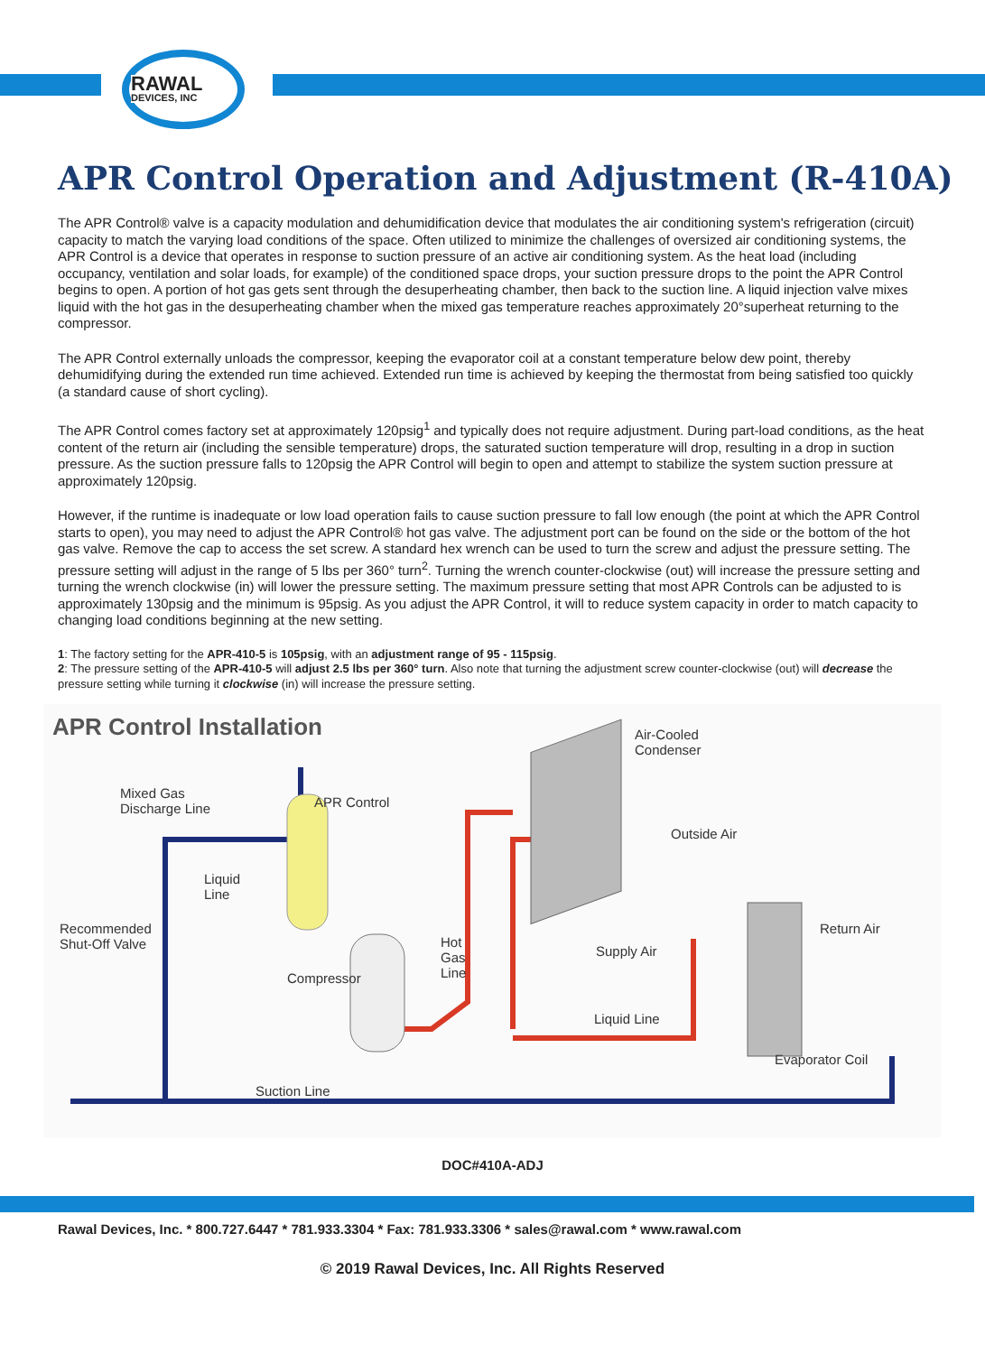RAWAL
DEVICES, INC
APR Control Operation and Adjustment (R-410A)
The APR Control® valve is a capacity modulation and dehumidification device that modulates the air conditioning system's refrigeration (circuit) capacity to match the varying load conditions of the space. Often utilized to minimize the challenges of oversized air conditioning systems, the APR Control is a device that operates in response to suction pressure of an active air conditioning system. As the heat load (including occupancy, ventilation and solar loads, for example) of the conditioned space drops, your suction pressure drops to the point the APR Control begins to open. A portion of hot gas gets sent through the desuperheating chamber, then back to the suction line. A liquid injection valve mixes liquid with the hot gas in the desuperheating chamber when the mixed gas temperature reaches approximately 20°superheat returning to the compressor.
The APR Control externally unloads the compressor, keeping the evaporator coil at a constant temperature below dew point, thereby dehumidifying during the extended run time achieved. Extended run time is achieved by keeping the thermostat from being satisfied too quickly (a standard cause of short cycling).
The APR Control comes factory set at approximately 120psig<sup>1</sup> and typically does not require adjustment. During part-load conditions, as the heat content of the return air (including the sensible temperature) drops, the saturated suction temperature will drop, resulting in a drop in suction pressure. As the suction pressure falls to 120psig the APR Control will begin to open and attempt to stabilize the system suction pressure at approximately 120psig.
However, if the runtime is inadequate or low load operation fails to cause suction pressure to fall low enough (the point at which the APR Control starts to open), you may need to adjust the APR Control® hot gas valve. The adjustment port can be found on the side or the bottom of the hot gas valve. Remove the cap to access the set screw. A standard hex wrench can be used to turn the screw and adjust the pressure setting. The pressure setting will adjust in the range of 5 lbs per 360° turn<sup>2</sup>. Turning the wrench counter-clockwise (out) will increase the pressure setting and turning the wrench clockwise (in) will lower the pressure setting. The maximum pressure setting that most APR Controls can be adjusted to is approximately 130psig and the minimum is 95psig. As you adjust the APR Control, it will to reduce system capacity in order to match capacity to changing load conditions beginning at the new setting.
1: The factory setting for the APR-410-5 is 105psig, with an adjustment range of 95 - 115psig.
2: The pressure setting of the APR-410-5 will adjust 2.5 lbs per 360° turn. Also note that turning the adjustment screw counter-clockwise (out) will decrease the pressure setting while turning it clockwise (in) will increase the pressure setting.
APR Control Installation
Air-Cooled
Condenser
Mixed Gas
Discharge Line APR Control
Outside Air
Liquid
Line
Recommended
Shut-Off Valve
Return Air
Hot
Gas
Line
Supply Air
Compressor
Liquid Line
Evaporator Coil
Suction Line
DOC#410A-ADJ
Rawal Devices, Inc. * 800.727.6447 * 781.933.3304 * Fax: 781.933.3306 * sales@rawal.com * www.rawal.com
© 2019 Rawal Devices, Inc. All Rights Reserved